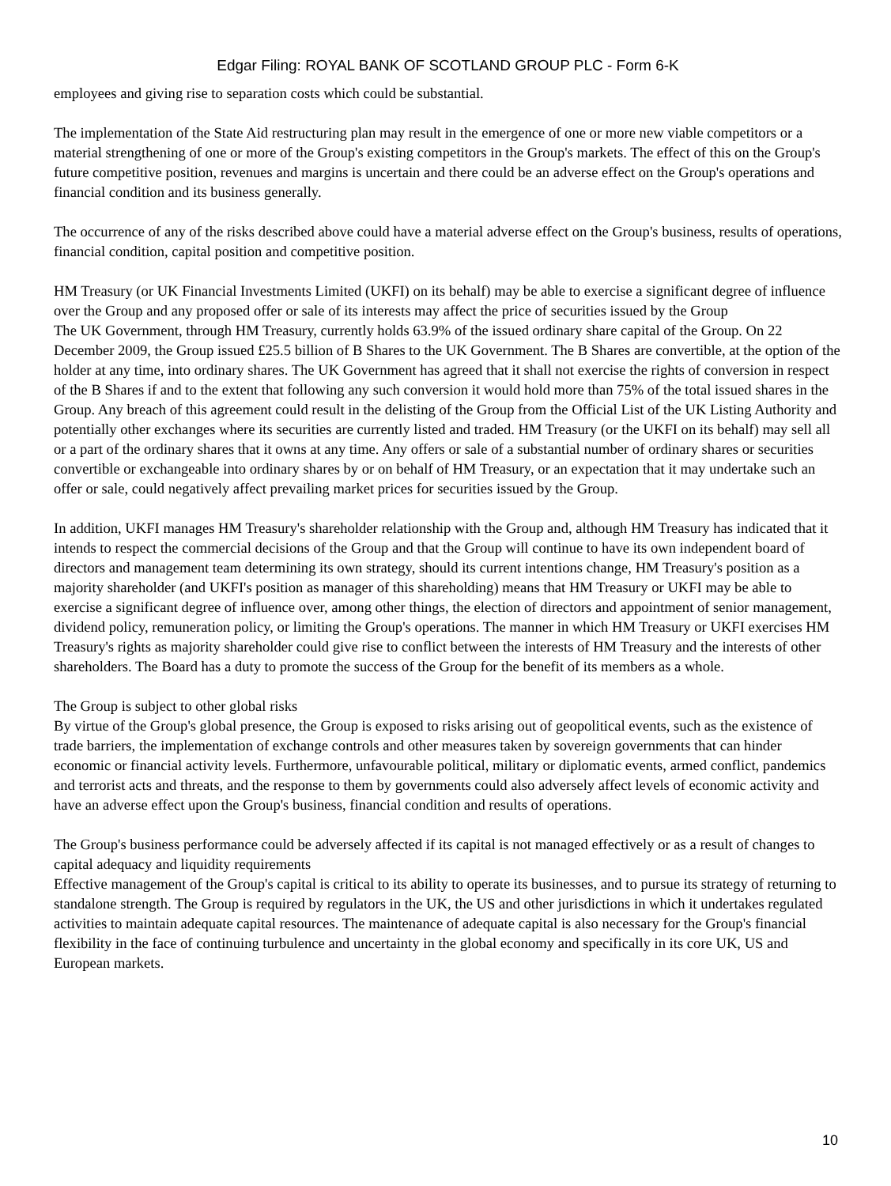Edgar Filing: ROYAL BANK OF SCOTLAND GROUP PLC - Form 6-K
employees and giving rise to separation costs which could be substantial.
The implementation of the State Aid restructuring plan may result in the emergence of one or more new viable competitors or a material strengthening of one or more of the Group's existing competitors in the Group's markets. The effect of this on the Group's future competitive position, revenues and margins is uncertain and there could be an adverse effect on the Group's operations and financial condition and its business generally.
The occurrence of any of the risks described above could have a material adverse effect on the Group's business, results of operations, financial condition, capital position and competitive position.
HM Treasury (or UK Financial Investments Limited (UKFI) on its behalf) may be able to exercise a significant degree of influence over the Group and any proposed offer or sale of its interests may affect the price of securities issued by the Group
The UK Government, through HM Treasury, currently holds 63.9% of the issued ordinary share capital of the Group. On 22 December 2009, the Group issued £25.5 billion of B Shares to the UK Government. The B Shares are convertible, at the option of the holder at any time, into ordinary shares. The UK Government has agreed that it shall not exercise the rights of conversion in respect of the B Shares if and to the extent that following any such conversion it would hold more than 75% of the total issued shares in the Group. Any breach of this agreement could result in the delisting of the Group from the Official List of the UK Listing Authority and potentially other exchanges where its securities are currently listed and traded. HM Treasury (or the UKFI on its behalf) may sell all or a part of the ordinary shares that it owns at any time. Any offers or sale of a substantial number of ordinary shares or securities convertible or exchangeable into ordinary shares by or on behalf of HM Treasury, or an expectation that it may undertake such an offer or sale, could negatively affect prevailing market prices for securities issued by the Group.
In addition, UKFI manages HM Treasury's shareholder relationship with the Group and, although HM Treasury has indicated that it intends to respect the commercial decisions of the Group and that the Group will continue to have its own independent board of directors and management team determining its own strategy, should its current intentions change, HM Treasury's position as a majority shareholder (and UKFI's position as manager of this shareholding) means that HM Treasury or UKFI may be able to exercise a significant degree of influence over, among other things, the election of directors and appointment of senior management, dividend policy, remuneration policy, or limiting the Group's operations. The manner in which HM Treasury or UKFI exercises HM Treasury's rights as majority shareholder could give rise to conflict between the interests of HM Treasury and the interests of other shareholders. The Board has a duty to promote the success of the Group for the benefit of its members as a whole.
The Group is subject to other global risks
By virtue of the Group's global presence, the Group is exposed to risks arising out of geopolitical events, such as the existence of trade barriers, the implementation of exchange controls and other measures taken by sovereign governments that can hinder economic or financial activity levels. Furthermore, unfavourable political, military or diplomatic events, armed conflict, pandemics and terrorist acts and threats, and the response to them by governments could also adversely affect levels of economic activity and have an adverse effect upon the Group's business, financial condition and results of operations.
The Group's business performance could be adversely affected if its capital is not managed effectively or as a result of changes to capital adequacy and liquidity requirements
Effective management of the Group's capital is critical to its ability to operate its businesses, and to pursue its strategy of returning to standalone strength. The Group is required by regulators in the UK, the US and other jurisdictions in which it undertakes regulated activities to maintain adequate capital resources. The maintenance of adequate capital is also necessary for the Group's financial flexibility in the face of continuing turbulence and uncertainty in the global economy and specifically in its core UK, US and European markets.
10